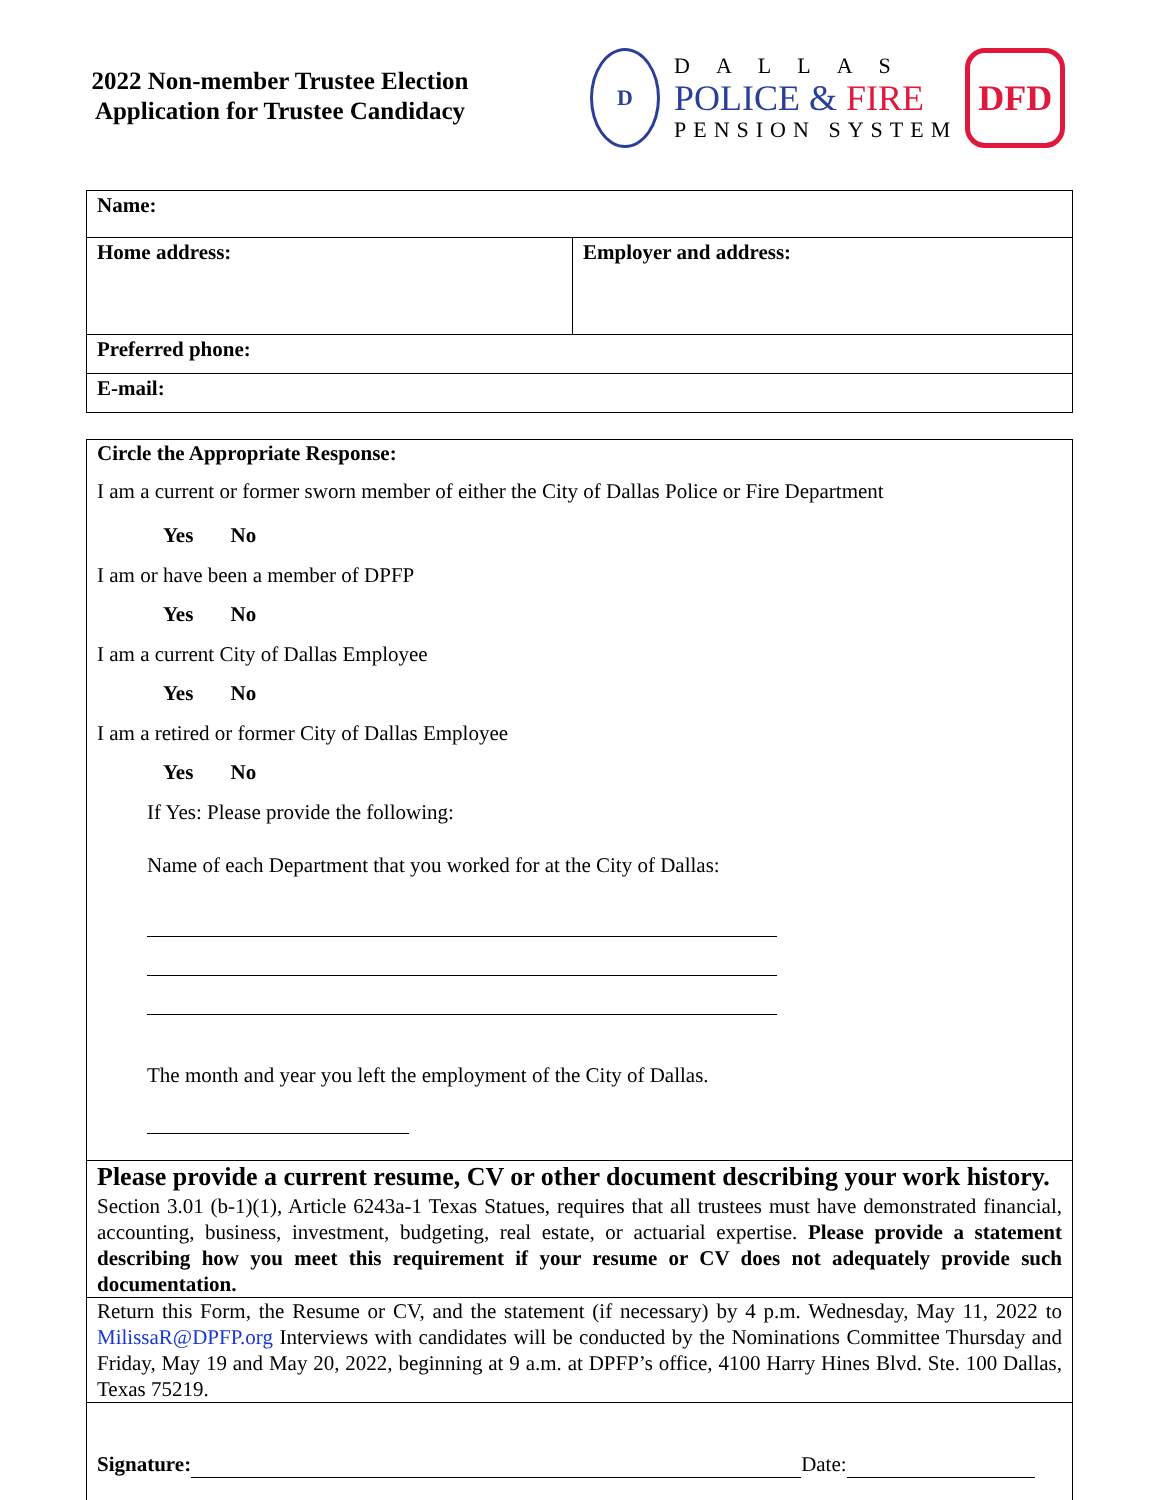2022 Non-member Trustee Election
Application for Trustee Candidacy
D
DALLAS
POLICE & FIRE
PENSION SYSTEM
DFD
| Name: | |
| Home address: | Employer and address: |
| Preferred phone: | |
| E-mail: | |
Circle the Appropriate Response:
I am a current or former sworn member of either the City of Dallas Police or Fire Department
Yes No
I am or have been a member of DPFP
Yes No
I am a current City of Dallas Employee
Yes No
I am a retired or former City of Dallas Employee
Yes No
If Yes: Please provide the following:
Name of each Department that you worked for at the City of Dallas:
The month and year you left the employment of the City of Dallas.
Please provide a current resume, CV or other document describing your work history.
Section 3.01 (b-1)(1), Article 6243a-1 Texas Statues, requires that all trustees must have demonstrated financial, accounting, business, investment, budgeting, real estate, or actuarial expertise. Please provide a statement describing how you meet this requirement if your resume or CV does not adequately provide such documentation.
Return this Form, the Resume or CV, and the statement (if necessary) by 4 p.m. Wednesday, May 11, 2022 to MilissaR@DPFP.org Interviews with candidates will be conducted by the Nominations Committee Thursday and Friday, May 19 and May 20, 2022, beginning at 9 a.m. at DPFP’s office, 4100 Harry Hines Blvd. Ste. 100 Dallas, Texas 75219.
Signature: Date: